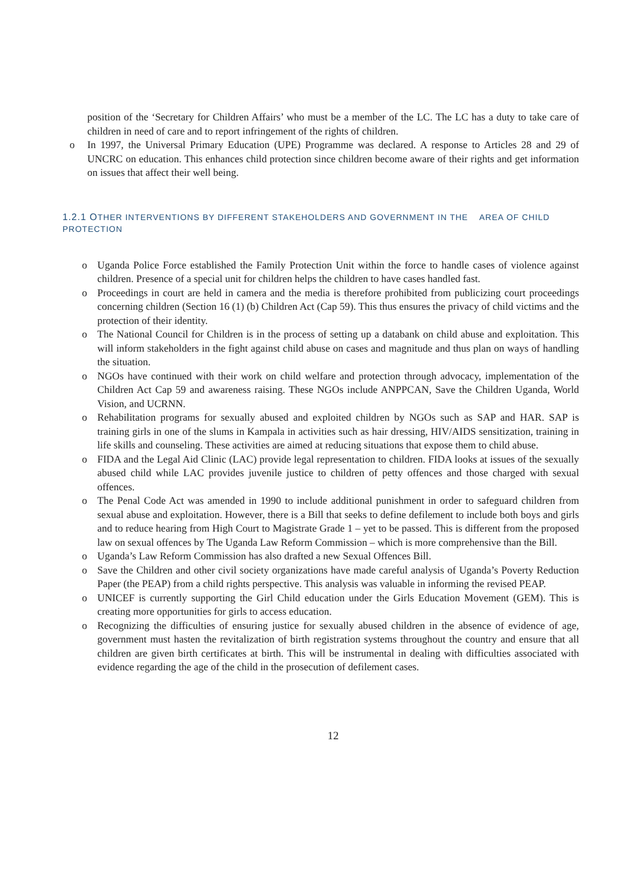position of the ‘Secretary for Children Affairs’ who must be a member of the LC. The LC has a duty to take care of children in need of care and to report infringement of the rights of children.
o In 1997, the Universal Primary Education (UPE) Programme was declared. A response to Articles 28 and 29 of UNCRC on education. This enhances child protection since children become aware of their rights and get information on issues that affect their well being.
1.2.1 OTHER INTERVENTIONS BY DIFFERENT STAKEHOLDERS AND GOVERNMENT IN THE AREA OF CHILD PROTECTION
o Uganda Police Force established the Family Protection Unit within the force to handle cases of violence against children. Presence of a special unit for children helps the children to have cases handled fast.
o Proceedings in court are held in camera and the media is therefore prohibited from publicizing court proceedings concerning children (Section 16 (1) (b) Children Act (Cap 59). This thus ensures the privacy of child victims and the protection of their identity.
o The National Council for Children is in the process of setting up a databank on child abuse and exploitation. This will inform stakeholders in the fight against child abuse on cases and magnitude and thus plan on ways of handling the situation.
o NGOs have continued with their work on child welfare and protection through advocacy, implementation of the Children Act Cap 59 and awareness raising. These NGOs include ANPPCAN, Save the Children Uganda, World Vision, and UCRNN.
o Rehabilitation programs for sexually abused and exploited children by NGOs such as SAP and HAR. SAP is training girls in one of the slums in Kampala in activities such as hair dressing, HIV/AIDS sensitization, training in life skills and counseling. These activities are aimed at reducing situations that expose them to child abuse.
o FIDA and the Legal Aid Clinic (LAC) provide legal representation to children. FIDA looks at issues of the sexually abused child while LAC provides juvenile justice to children of petty offences and those charged with sexual offences.
o The Penal Code Act was amended in 1990 to include additional punishment in order to safeguard children from sexual abuse and exploitation. However, there is a Bill that seeks to define defilement to include both boys and girls and to reduce hearing from High Court to Magistrate Grade 1 – yet to be passed. This is different from the proposed law on sexual offences by The Uganda Law Reform Commission – which is more comprehensive than the Bill.
o Uganda’s Law Reform Commission has also drafted a new Sexual Offences Bill.
o Save the Children and other civil society organizations have made careful analysis of Uganda’s Poverty Reduction Paper (the PEAP) from a child rights perspective. This analysis was valuable in informing the revised PEAP.
o UNICEF is currently supporting the Girl Child education under the Girls Education Movement (GEM). This is creating more opportunities for girls to access education.
o Recognizing the difficulties of ensuring justice for sexually abused children in the absence of evidence of age, government must hasten the revitalization of birth registration systems throughout the country and ensure that all children are given birth certificates at birth. This will be instrumental in dealing with difficulties associated with evidence regarding the age of the child in the prosecution of defilement cases.
12